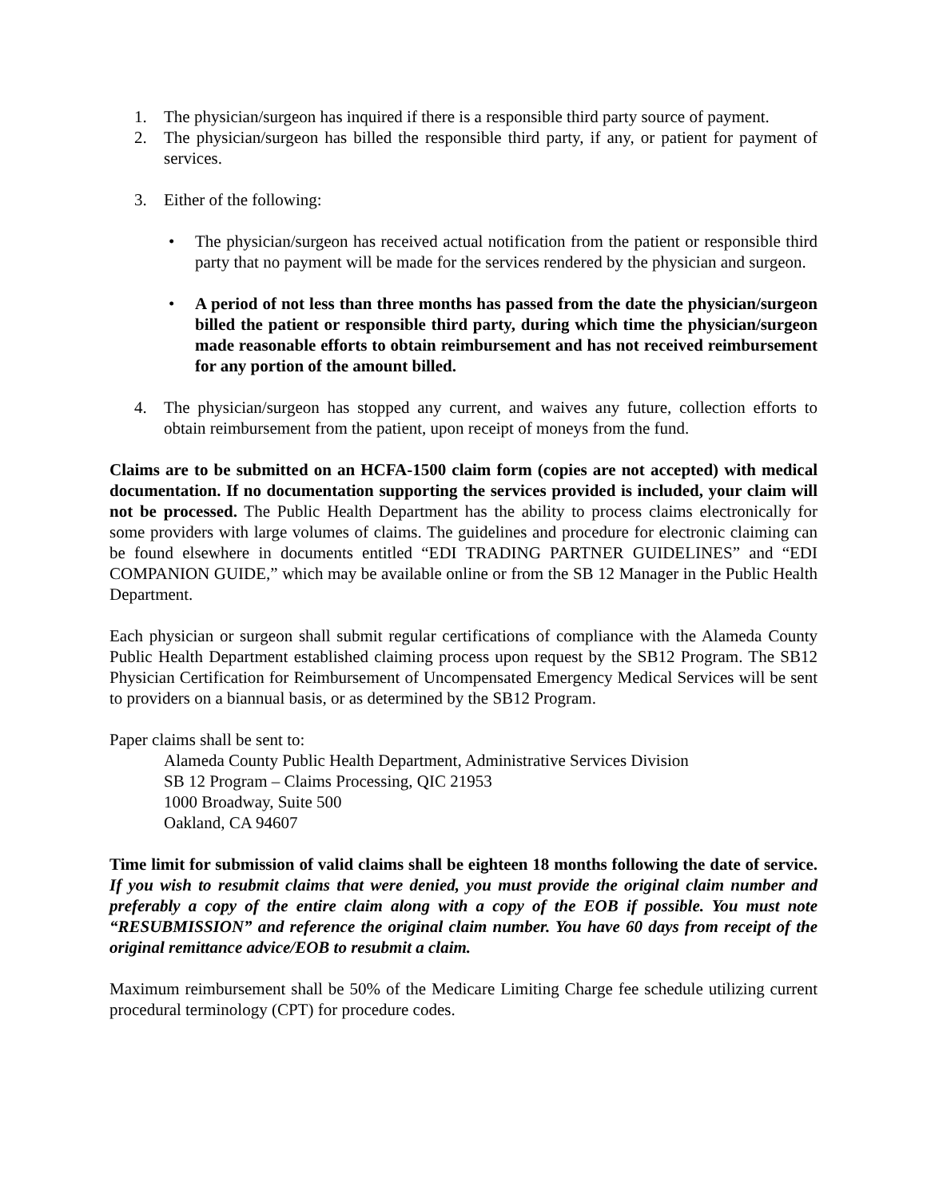1. The physician/surgeon has inquired if there is a responsible third party source of payment.
2. The physician/surgeon has billed the responsible third party, if any, or patient for payment of services.
3. Either of the following:
• The physician/surgeon has received actual notification from the patient or responsible third party that no payment will be made for the services rendered by the physician and surgeon.
• A period of not less than three months has passed from the date the physician/surgeon billed the patient or responsible third party, during which time the physician/surgeon made reasonable efforts to obtain reimbursement and has not received reimbursement for any portion of the amount billed.
4. The physician/surgeon has stopped any current, and waives any future, collection efforts to obtain reimbursement from the patient, upon receipt of moneys from the fund.
Claims are to be submitted on an HCFA-1500 claim form (copies are not accepted) with medical documentation. If no documentation supporting the services provided is included, your claim will not be processed. The Public Health Department has the ability to process claims electronically for some providers with large volumes of claims. The guidelines and procedure for electronic claiming can be found elsewhere in documents entitled “EDI TRADING PARTNER GUIDELINES” and “EDI COMPANION GUIDE,” which may be available online or from the SB 12 Manager in the Public Health Department.
Each physician or surgeon shall submit regular certifications of compliance with the Alameda County Public Health Department established claiming process upon request by the SB12 Program. The SB12 Physician Certification for Reimbursement of Uncompensated Emergency Medical Services will be sent to providers on a biannual basis, or as determined by the SB12 Program.
Paper claims shall be sent to:
Alameda County Public Health Department, Administrative Services Division
SB 12 Program – Claims Processing, QIC 21953
1000 Broadway, Suite 500
Oakland, CA 94607
Time limit for submission of valid claims shall be eighteen 18 months following the date of service. If you wish to resubmit claims that were denied, you must provide the original claim number and preferably a copy of the entire claim along with a copy of the EOB if possible. You must note “RESUBMISSION” and reference the original claim number. You have 60 days from receipt of the original remittance advice/EOB to resubmit a claim.
Maximum reimbursement shall be 50% of the Medicare Limiting Charge fee schedule utilizing current procedural terminology (CPT) for procedure codes.